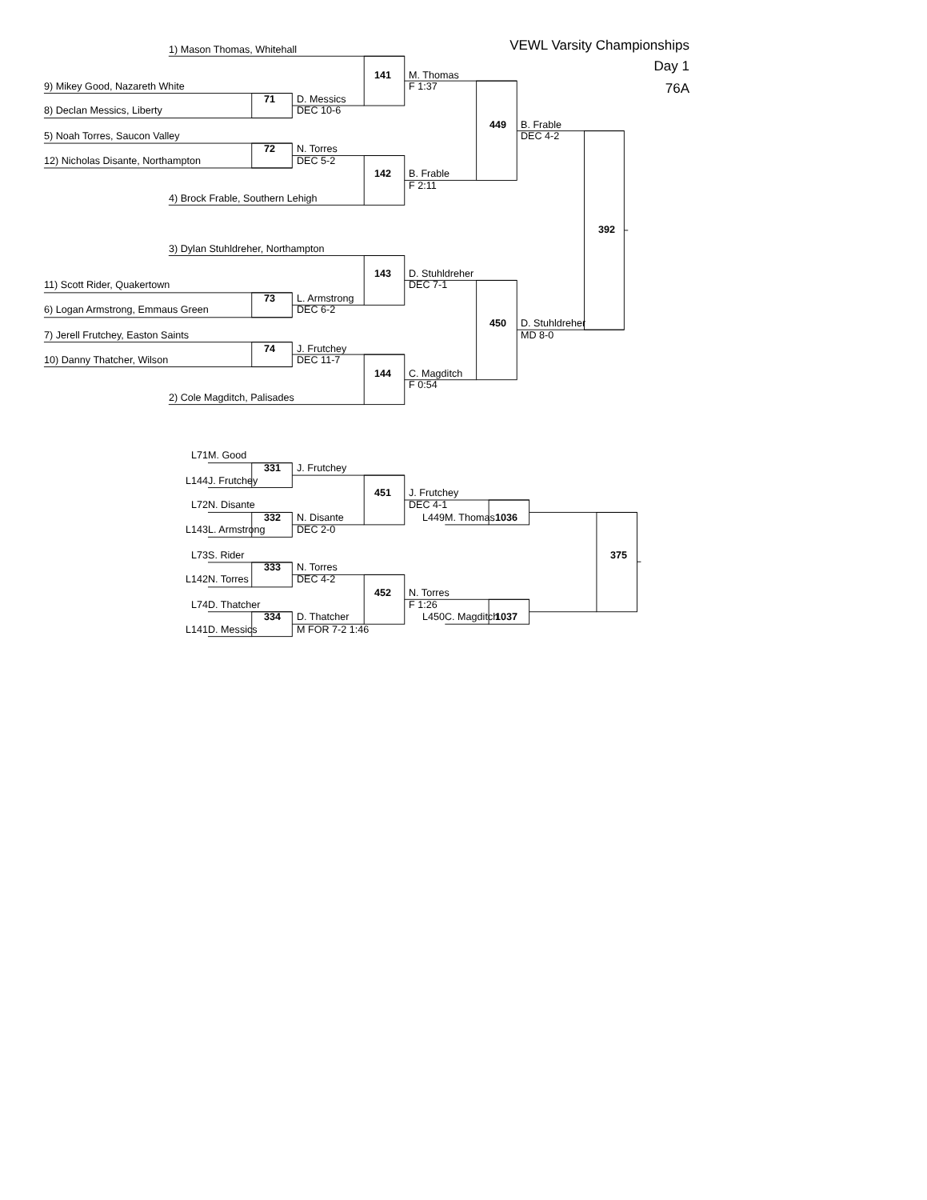VEWL Varsity Championships
1) Mason Thomas, Whitehall
Day 1
141 M. Thomas
9) Mikey Good, Nazareth White F 1:37 76A
71 D. Messics
8) Declan Messics, Liberty DEC 10-6
449 B. Frable
5) Noah Torres, Saucon Valley DEC 4-2
72 N. Torres
12) Nicholas Disante, Northampton DEC 5-2
142 B. Frable
F 2:11
4) Brock Frable, Southern Lehigh
392
3) Dylan Stuhldreher, Northampton
143 D. Stuhldreher
11) Scott Rider, Quakertown DEC 7-1
73 L. Armstrong
6) Logan Armstrong, Emmaus Green DEC 6-2
450 D. Stuhldreher
7) Jerell Frutchey, Easton Saints MD 8-0
74 J. Frutchey
10) Danny Thatcher, Wilson DEC 11-7
144 C. Magditch
F 0:54
2) Cole Magditch, Palisades
L71 M. Good
331 J. Frutchey
L144 J. Frutchey
451 J. Frutchey
L72 N. Disante DEC 4-1
332 N. Disante L449 M. Thomas 1036
L143 L. Armstrong DEC 2-0
L73 S. Rider 375
333 N. Torres
L142 N. Torres DEC 4-2
452 N. Torres
L74 D. Thatcher F 1:26
334 D. Thatcher L450 C. Magditch 1037
L141 D. Messics M FOR 7-2 1:46